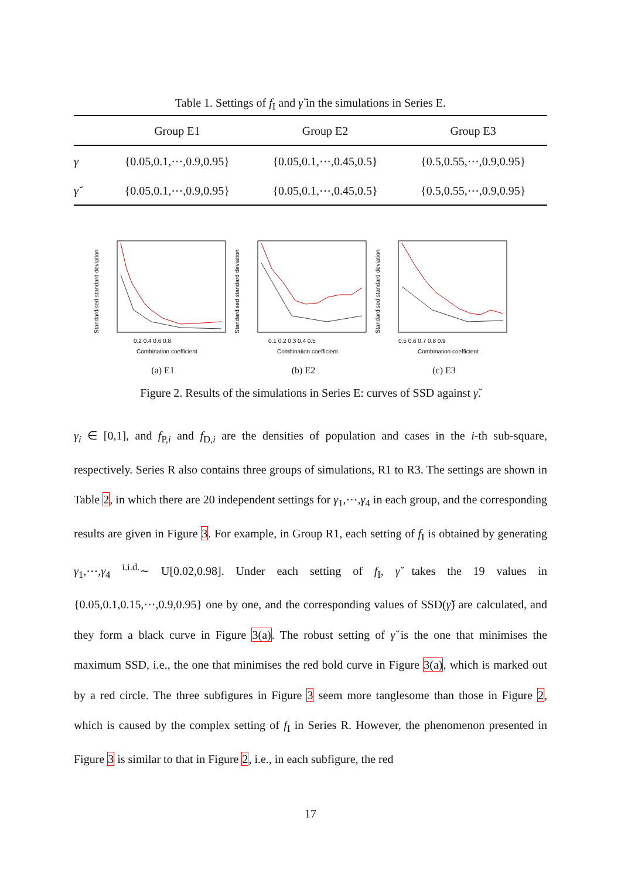Table 1. Settings of f<sub>I</sub> and γ̌ in the simulations in Series E.
| | Group E1 | Group E2 | Group E3 |
| --- | --- | --- | --- |
| γ | {0.05,0.1,⋯,0.9,0.95} | {0.05,0.1,⋯,0.45,0.5} | {0.5,0.55,⋯,0.9,0.95} |
| γ̌ | {0.05,0.1,⋯,0.9,0.95} | {0.05,0.1,⋯,0.45,0.5} | {0.5,0.55,⋯,0.9,0.95} |
Standardised standard deviation
0.2 0.4 0.6 0.8
Combination coefficient
(a) E1
Standardised standard deviation
0.1 0.2 0.3 0.4 0.5
Combination coefficient
(b) E2
Standardised standard deviation
0.5 0.6 0.7 0.8 0.9
Combination coefficient
(c) E3
Figure 2. Results of the simulations in Series E: curves of SSD against γ̌.
γ<sub>i</sub> ∈ [0,1], and f<sub>P,i</sub> and f<sub>D,i</sub> are the densities of population and cases in the i-th sub-square, respectively. Series R also contains three groups of simulations, R1 to R3. The settings are shown in Table 2, in which there are 20 independent settings for γ<sub>1</sub>,⋯,γ<sub>4</sub> in each group, and the corresponding results are given in Figure 3. For example, in Group R1, each setting of f<sub>I</sub> is obtained by generating γ<sub>1</sub>,⋯,γ<sub>4</sub> <sup>i.i.d.</sup>∼ U[0.02,0.98]. Under each setting of f<sub>I</sub>, γ̌ takes the 19 values in {0.05,0.1,0.15,⋯,0.9,0.95} one by one, and the corresponding values of SSD(γ̌) are calculated, and they form a black curve in Figure 3(a). The robust setting of γ̌ is the one that minimises the maximum SSD, i.e., the one that minimises the red bold curve in Figure 3(a), which is marked out by a red circle. The three subfigures in Figure 3 seem more tanglesome than those in Figure 2, which is caused by the complex setting of f<sub>I</sub> in Series R. However, the phenomenon presented in Figure 3 is similar to that in Figure 2, i.e., in each subfigure, the red
17